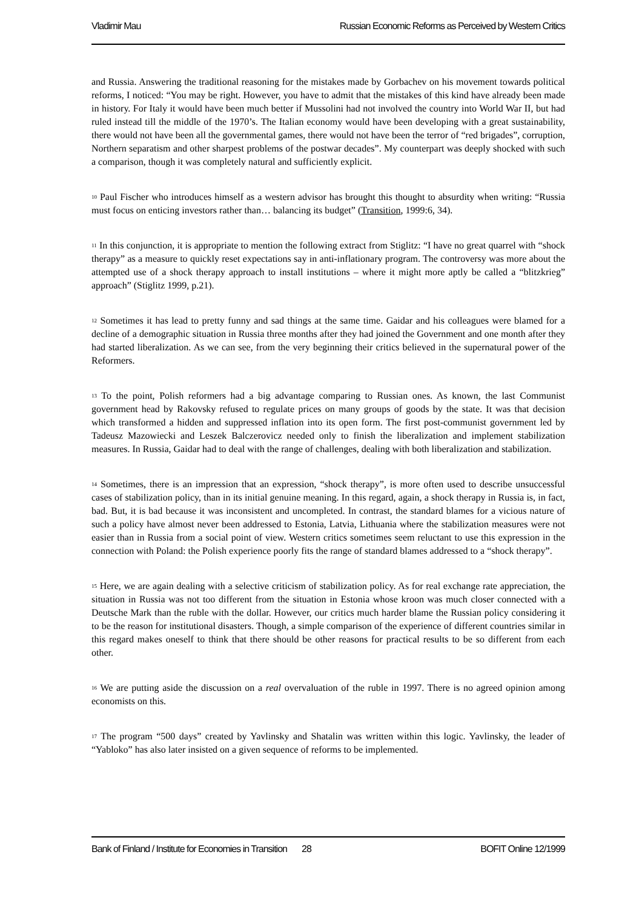Vladimir Mau Russian Economic Reforms as Perceived by Western Critics
and Russia. Answering the traditional reasoning for the mistakes made by Gorbachev on his movement towards political reforms, I noticed: “You may be right. However, you have to admit that the mistakes of this kind have already been made in history. For Italy it would have been much better if Mussolini had not involved the country into World War II, but had ruled instead till the middle of the 1970’s. The Italian economy would have been developing with a great sustainability, there would not have been all the governmental games, there would not have been the terror of “red brigades”, corruption, Northern separatism and other sharpest problems of the postwar decades”. My counterpart was deeply shocked with such a comparison, though it was completely natural and sufficiently explicit.
<sup>10</sup> Paul Fischer who introduces himself as a western advisor has brought this thought to absurdity when writing: “Russia must focus on enticing investors rather than… balancing its budget” (Transition, 1999:6, 34).
<sup>11</sup> In this conjunction, it is appropriate to mention the following extract from Stiglitz: “I have no great quarrel with “shock therapy” as a measure to quickly reset expectations say in anti-inflationary program. The controversy was more about the attempted use of a shock therapy approach to install institutions – where it might more aptly be called a “blitzkrieg” approach” (Stiglitz 1999, p.21).
<sup>12</sup> Sometimes it has lead to pretty funny and sad things at the same time. Gaidar and his colleagues were blamed for a decline of a demographic situation in Russia three months after they had joined the Government and one month after they had started liberalization. As we can see, from the very beginning their critics believed in the supernatural power of the Reformers.
<sup>13</sup> To the point, Polish reformers had a big advantage comparing to Russian ones. As known, the last Communist government head by Rakovsky refused to regulate prices on many groups of goods by the state. It was that decision which transformed a hidden and suppressed inflation into its open form. The first post-communist government led by Tadeusz Mazowiecki and Leszek Balczerovicz needed only to finish the liberalization and implement stabilization measures. In Russia, Gaidar had to deal with the range of challenges, dealing with both liberalization and stabilization.
<sup>14</sup> Sometimes, there is an impression that an expression, “shock therapy”, is more often used to describe unsuccessful cases of stabilization policy, than in its initial genuine meaning. In this regard, again, a shock therapy in Russia is, in fact, bad. But, it is bad because it was inconsistent and uncompleted. In contrast, the standard blames for a vicious nature of such a policy have almost never been addressed to Estonia, Latvia, Lithuania where the stabilization measures were not easier than in Russia from a social point of view. Western critics sometimes seem reluctant to use this expression in the connection with Poland: the Polish experience poorly fits the range of standard blames addressed to a “shock therapy”.
<sup>15</sup> Here, we are again dealing with a selective criticism of stabilization policy. As for real exchange rate appreciation, the situation in Russia was not too different from the situation in Estonia whose kroon was much closer connected with a Deutsche Mark than the ruble with the dollar. However, our critics much harder blame the Russian policy considering it to be the reason for institutional disasters. Though, a simple comparison of the experience of different countries similar in this regard makes oneself to think that there should be other reasons for practical results to be so different from each other.
<sup>16</sup> We are putting aside the discussion on a real overvaluation of the ruble in 1997. There is no agreed opinion among economists on this.
<sup>17</sup> The program “500 days” created by Yavlinsky and Shatalin was written within this logic. Yavlinsky, the leader of “Yabloko” has also later insisted on a given sequence of reforms to be implemented.
Bank of Finland / Institute for Economies in Transition 28 BOFIT Online 12/1999